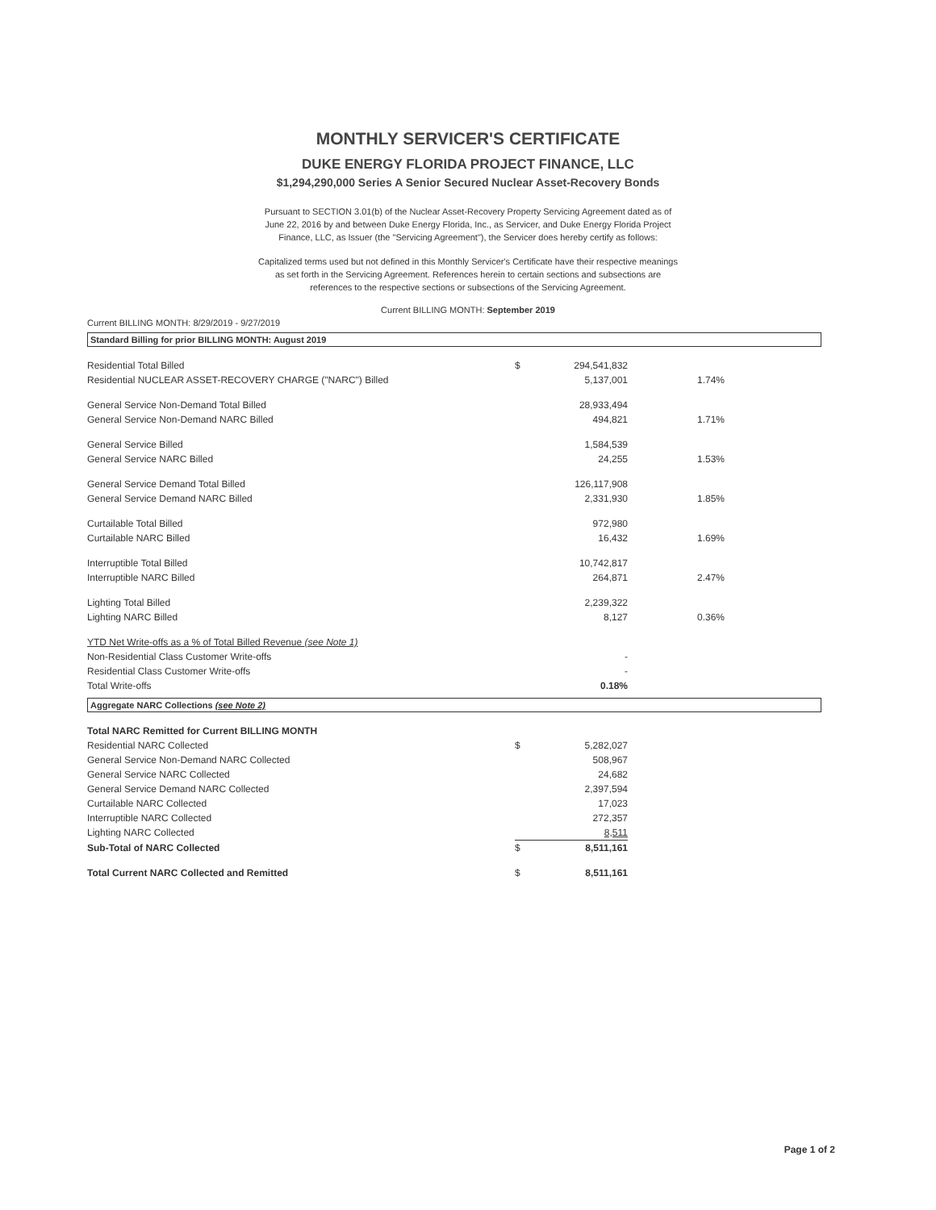MONTHLY SERVICER'S CERTIFICATE
DUKE ENERGY FLORIDA PROJECT FINANCE, LLC
$1,294,290,000 Series A Senior Secured Nuclear Asset-Recovery Bonds
Pursuant to SECTION 3.01(b) of the Nuclear Asset-Recovery Property Servicing Agreement dated as of June 22, 2016 by and between Duke Energy Florida, Inc., as Servicer, and Duke Energy Florida Project Finance, LLC, as Issuer (the "Servicing Agreement"), the Servicer does hereby certify as follows:
Capitalized terms used but not defined in this Monthly Servicer's Certificate have their respective meanings as set forth in the Servicing Agreement. References herein to certain sections and subsections are references to the respective sections or subsections of the Servicing Agreement.
Current BILLING MONTH: September 2019
Current BILLING MONTH: 8/29/2019 - 9/27/2019
Standard Billing for prior BILLING MONTH: August 2019
| Residential Total Billed | $ | 294,541,832 | |
| Residential NUCLEAR ASSET-RECOVERY CHARGE ("NARC") Billed | | 5,137,001 | 1.74% |
| General Service Non-Demand Total Billed | | 28,933,494 | |
| General Service Non-Demand NARC Billed | | 494,821 | 1.71% |
| General Service Billed | | 1,584,539 | |
| General Service NARC Billed | | 24,255 | 1.53% |
| General Service Demand Total Billed | | 126,117,908 | |
| General Service Demand NARC Billed | | 2,331,930 | 1.85% |
| Curtailable Total Billed | | 972,980 | |
| Curtailable NARC Billed | | 16,432 | 1.69% |
| Interruptible Total Billed | | 10,742,817 | |
| Interruptible NARC Billed | | 264,871 | 2.47% |
| Lighting Total Billed | | 2,239,322 | |
| Lighting NARC Billed | | 8,127 | 0.36% |
| YTD Net Write-offs as a % of Total Billed Revenue (see Note 1) | | | |
| Non-Residential Class Customer Write-offs | | - | |
| Residential Class Customer Write-offs | | - | |
| Total Write-offs | | 0.18% | |
Aggregate NARC Collections (see Note 2)
| Total NARC Remitted for Current BILLING MONTH | | |
| Residential NARC Collected | $ | 5,282,027 |
| General Service Non-Demand NARC Collected | | 508,967 |
| General Service NARC Collected | | 24,682 |
| General Service Demand NARC Collected | | 2,397,594 |
| Curtailable NARC Collected | | 17,023 |
| Interruptible NARC Collected | | 272,357 |
| Lighting NARC Collected | | 8,511 |
| Sub-Total of NARC Collected | $ | 8,511,161 |
| Total Current NARC Collected and Remitted | $ | 8,511,161 |
Page 1 of 2